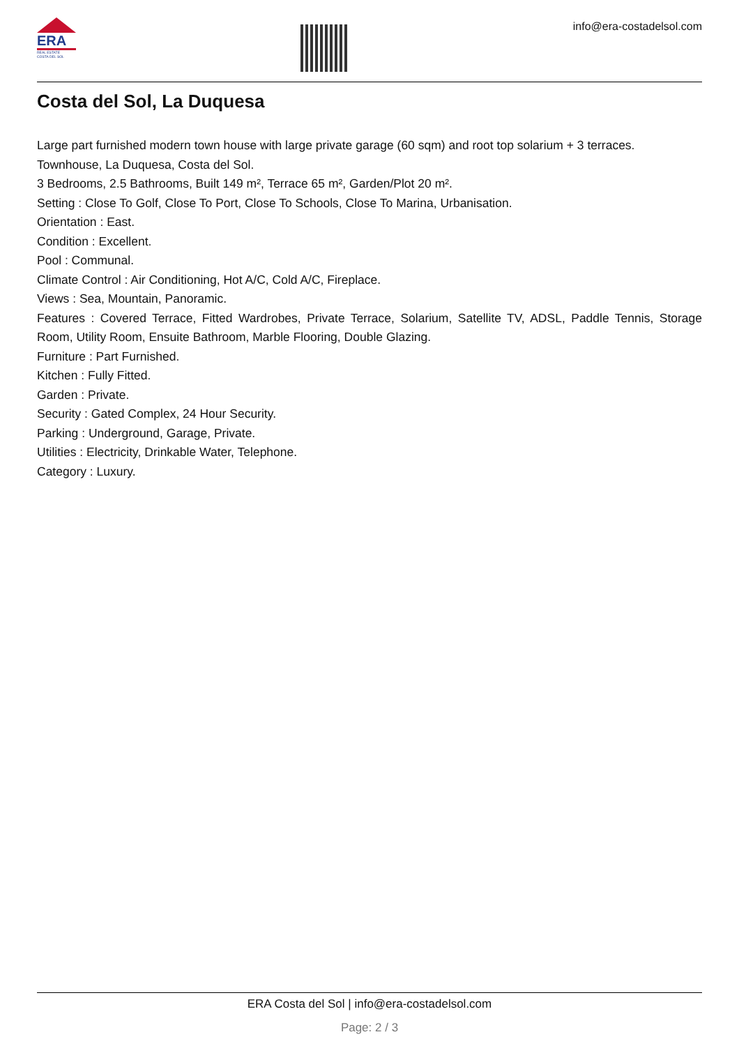ERA
REAL ESTATE
COSTA DEL SOL
info@era-costadelsol.com
Costa del Sol, La Duquesa
Large part furnished modern town house with large private garage (60 sqm) and root top solarium + 3 terraces.
Townhouse, La Duquesa, Costa del Sol.
3 Bedrooms, 2.5 Bathrooms, Built 149 m², Terrace 65 m², Garden/Plot 20 m².
Setting : Close To Golf, Close To Port, Close To Schools, Close To Marina, Urbanisation.
Orientation : East.
Condition : Excellent.
Pool : Communal.
Climate Control : Air Conditioning, Hot A/C, Cold A/C, Fireplace.
Views : Sea, Mountain, Panoramic.
Features : Covered Terrace, Fitted Wardrobes, Private Terrace, Solarium, Satellite TV, ADSL, Paddle Tennis, Storage Room, Utility Room, Ensuite Bathroom, Marble Flooring, Double Glazing.
Furniture : Part Furnished.
Kitchen : Fully Fitted.
Garden : Private.
Security : Gated Complex, 24 Hour Security.
Parking : Underground, Garage, Private.
Utilities : Electricity, Drinkable Water, Telephone.
Category : Luxury.
ERA Costa del Sol | info@era-costadelsol.com
Page: 2 / 3